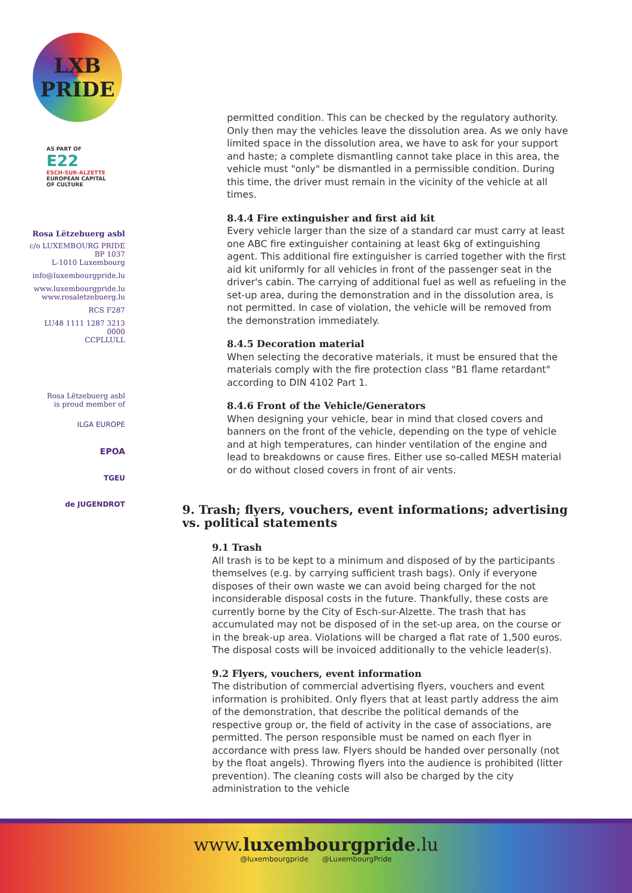LXB
PRIDE
AS PART OF
E22
ESCH-SUR-ALZETTE
EUROPEAN CAPITAL
OF CULTURE
Rosa Lëtzebuerg asbl
c/o LUXEMBOURG PRIDE
BP 1037
L-1010 Luxembourg
info@luxembourgpride.lu
www.luxembourgpride.lu
www.rosaletzebuerg.lu
RCS F287
LU48 1111 1287 3213 0000
CCPLLULL
Rosa Lëtzebuerg asbl
is proud member of
ILGA EUROPE
EPOA
TGEU
de JUGENDROT
permitted condition. This can be checked by the regulatory authority. Only then may the vehicles leave the dissolution area. As we only have limited space in the dissolution area, we have to ask for your support and haste; a complete dismantling cannot take place in this area, the vehicle must "only" be dismantled in a permissible condition. During this time, the driver must remain in the vicinity of the vehicle at all times.
8.4.4 Fire extinguisher and first aid kit
Every vehicle larger than the size of a standard car must carry at least one ABC fire extinguisher containing at least 6kg of extinguishing agent. This additional fire extinguisher is carried together with the first aid kit uniformly for all vehicles in front of the passenger seat in the driver's cabin. The carrying of additional fuel as well as refueling in the set-up area, during the demonstration and in the dissolution area, is not permitted. In case of violation, the vehicle will be removed from the demonstration immediately.
8.4.5 Decoration material
When selecting the decorative materials, it must be ensured that the materials comply with the fire protection class "B1 flame retardant" according to DIN 4102 Part 1.
8.4.6 Front of the Vehicle/Generators
When designing your vehicle, bear in mind that closed covers and banners on the front of the vehicle, depending on the type of vehicle and at high temperatures, can hinder ventilation of the engine and lead to breakdowns or cause fires. Either use so-called MESH material or do without closed covers in front of air vents.
9. Trash; flyers, vouchers, event informations; advertising vs. political statements
9.1 Trash
All trash is to be kept to a minimum and disposed of by the participants themselves (e.g. by carrying sufficient trash bags). Only if everyone disposes of their own waste we can avoid being charged for the not inconsiderable disposal costs in the future. Thankfully, these costs are currently borne by the City of Esch-sur-Alzette. The trash that has accumulated may not be disposed of in the set-up area, on the course or in the break-up area. Violations will be charged a flat rate of 1,500 euros. The disposal costs will be invoiced additionally to the vehicle leader(s).
9.2 Flyers, vouchers, event information
The distribution of commercial advertising flyers, vouchers and event information is prohibited. Only flyers that at least partly address the aim of the demonstration, that describe the political demands of the respective group or, the field of activity in the case of associations, are permitted. The person responsible must be named on each flyer in accordance with press law. Flyers should be handed over personally (not by the float angels). Throwing flyers into the audience is prohibited (litter prevention). The cleaning costs will also be charged by the city administration to the vehicle
www.luxembourgpride.lu
@luxembourgpride @LuxembourgPride